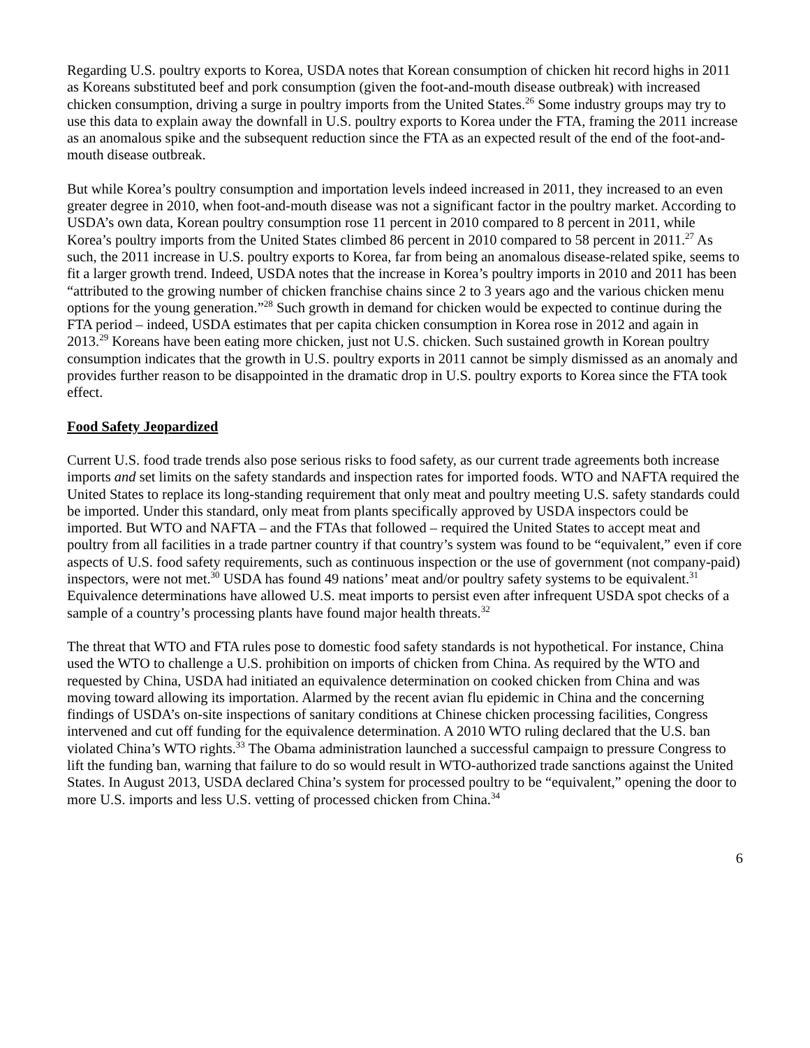Regarding U.S. poultry exports to Korea, USDA notes that Korean consumption of chicken hit record highs in 2011 as Koreans substituted beef and pork consumption (given the foot-and-mouth disease outbreak) with increased chicken consumption, driving a surge in poultry imports from the United States.<sup>26</sup> Some industry groups may try to use this data to explain away the downfall in U.S. poultry exports to Korea under the FTA, framing the 2011 increase as an anomalous spike and the subsequent reduction since the FTA as an expected result of the end of the foot-and-mouth disease outbreak.
But while Korea’s poultry consumption and importation levels indeed increased in 2011, they increased to an even greater degree in 2010, when foot-and-mouth disease was not a significant factor in the poultry market. According to USDA’s own data, Korean poultry consumption rose 11 percent in 2010 compared to 8 percent in 2011, while Korea’s poultry imports from the United States climbed 86 percent in 2010 compared to 58 percent in 2011.<sup>27</sup> As such, the 2011 increase in U.S. poultry exports to Korea, far from being an anomalous disease-related spike, seems to fit a larger growth trend. Indeed, USDA notes that the increase in Korea’s poultry imports in 2010 and 2011 has been “attributed to the growing number of chicken franchise chains since 2 to 3 years ago and the various chicken menu options for the young generation.”<sup>28</sup> Such growth in demand for chicken would be expected to continue during the FTA period – indeed, USDA estimates that per capita chicken consumption in Korea rose in 2012 and again in 2013.<sup>29</sup> Koreans have been eating more chicken, just not U.S. chicken. Such sustained growth in Korean poultry consumption indicates that the growth in U.S. poultry exports in 2011 cannot be simply dismissed as an anomaly and provides further reason to be disappointed in the dramatic drop in U.S. poultry exports to Korea since the FTA took effect.
Food Safety Jeopardized
Current U.S. food trade trends also pose serious risks to food safety, as our current trade agreements both increase imports and set limits on the safety standards and inspection rates for imported foods. WTO and NAFTA required the United States to replace its long-standing requirement that only meat and poultry meeting U.S. safety standards could be imported. Under this standard, only meat from plants specifically approved by USDA inspectors could be imported. But WTO and NAFTA – and the FTAs that followed – required the United States to accept meat and poultry from all facilities in a trade partner country if that country’s system was found to be “equivalent,” even if core aspects of U.S. food safety requirements, such as continuous inspection or the use of government (not company-paid) inspectors, were not met.<sup>30</sup> USDA has found 49 nations’ meat and/or poultry safety systems to be equivalent.<sup>31</sup> Equivalence determinations have allowed U.S. meat imports to persist even after infrequent USDA spot checks of a sample of a country’s processing plants have found major health threats.<sup>32</sup>
The threat that WTO and FTA rules pose to domestic food safety standards is not hypothetical. For instance, China used the WTO to challenge a U.S. prohibition on imports of chicken from China. As required by the WTO and requested by China, USDA had initiated an equivalence determination on cooked chicken from China and was moving toward allowing its importation. Alarmed by the recent avian flu epidemic in China and the concerning findings of USDA’s on-site inspections of sanitary conditions at Chinese chicken processing facilities, Congress intervened and cut off funding for the equivalence determination. A 2010 WTO ruling declared that the U.S. ban violated China’s WTO rights.<sup>33</sup> The Obama administration launched a successful campaign to pressure Congress to lift the funding ban, warning that failure to do so would result in WTO-authorized trade sanctions against the United States. In August 2013, USDA declared China’s system for processed poultry to be “equivalent,” opening the door to more U.S. imports and less U.S. vetting of processed chicken from China.<sup>34</sup>
6